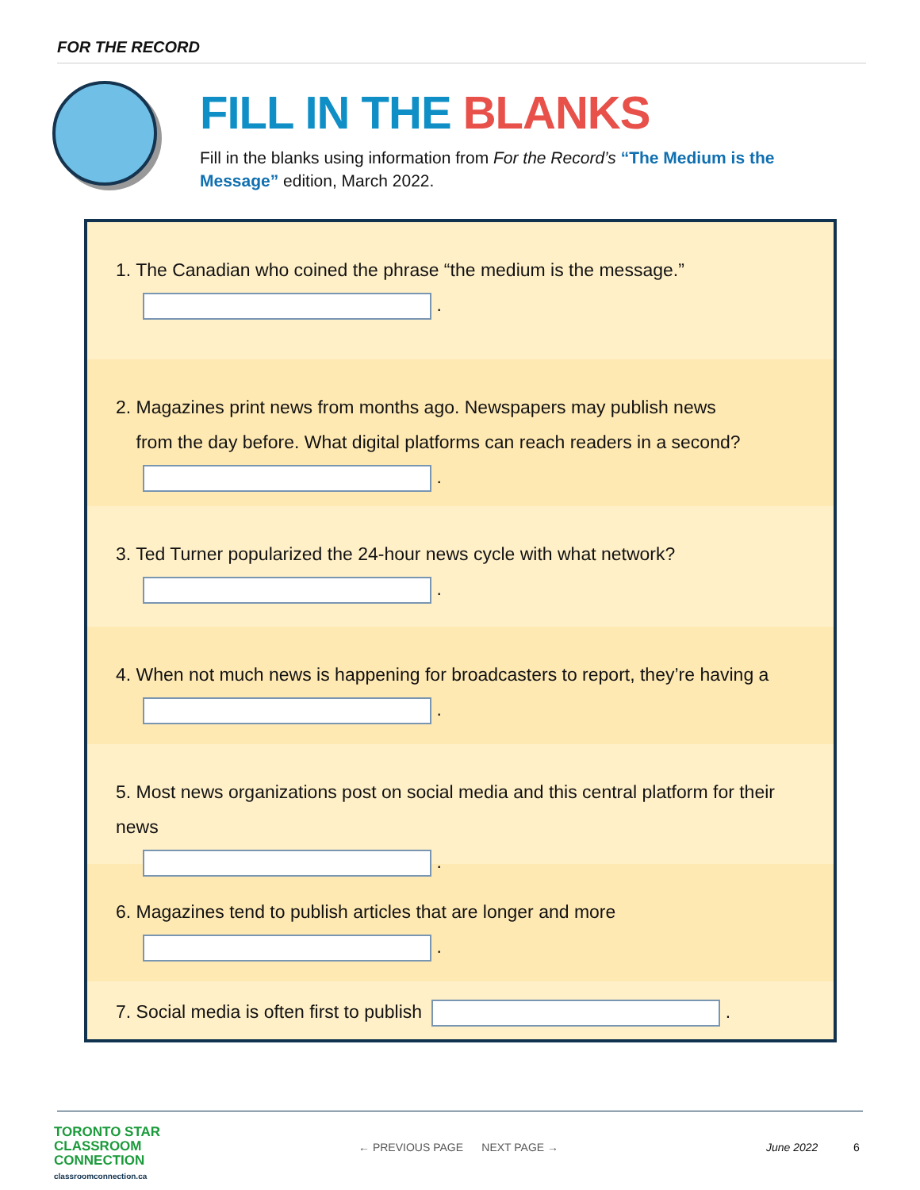FOR THE RECORD
FILL IN THE BLANKS
Fill in the blanks using information from For the Record’s “The Medium is the Message” edition, March 2022.
1. The Canadian who coined the phrase “the medium is the message.”
.
2. Magazines print news from months ago. Newspapers may publish news
from the day before. What digital platforms can reach readers in a second?
.
3. Ted Turner popularized the 24-hour news cycle with what network?
.
4. When not much news is happening for broadcasters to report, they’re having a
.
5. Most news organizations post on social media and this central platform for their news
.
6. Magazines tend to publish articles that are longer and more
.
7. Social media is often first to publish .
TORONTO STAR
CLASSROOM
CONNECTION
classroomconnection.ca
← PREVIOUS PAGE NEXT PAGE →
June 2022 6